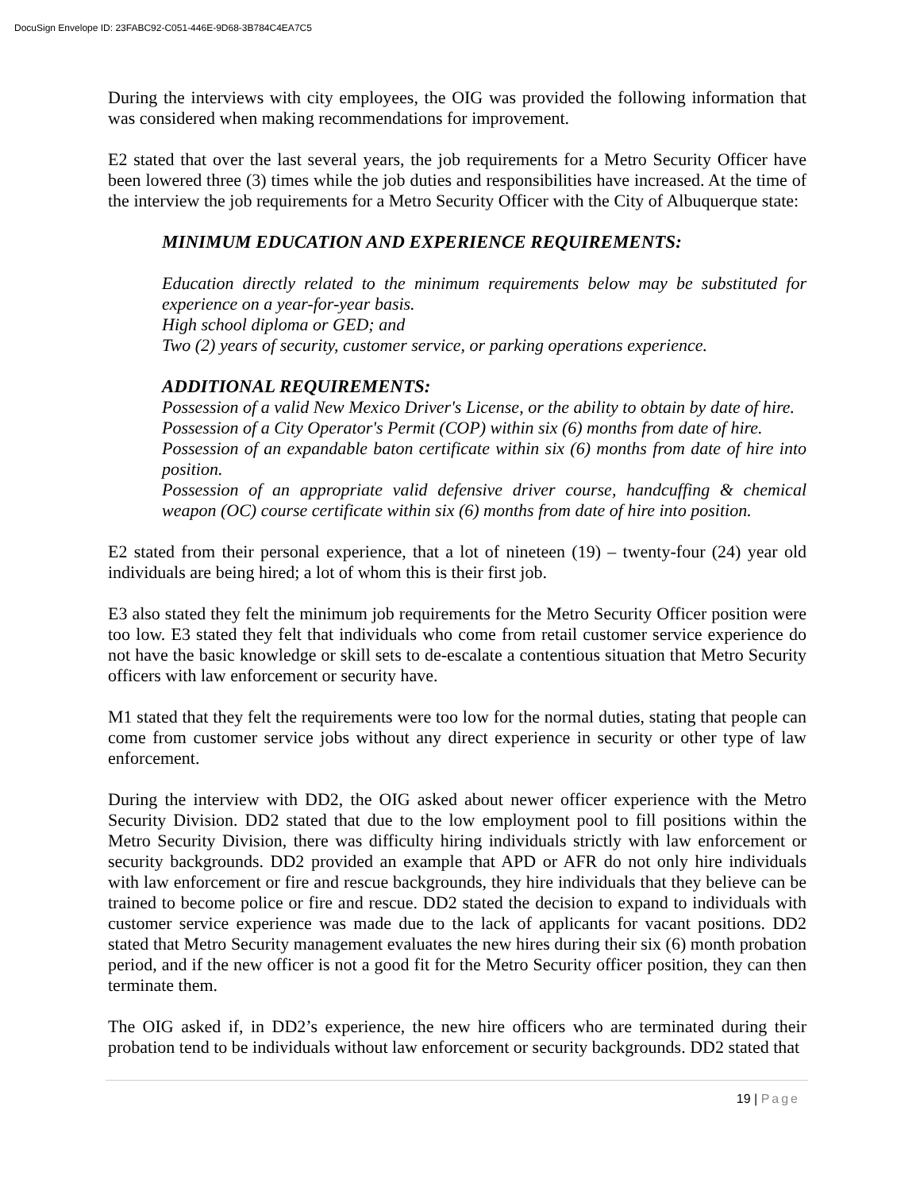DocuSign Envelope ID: 23FABC92-C051-446E-9D68-3B784C4EA7C5
During the interviews with city employees, the OIG was provided the following information that was considered when making recommendations for improvement.
E2 stated that over the last several years, the job requirements for a Metro Security Officer have been lowered three (3) times while the job duties and responsibilities have increased. At the time of the interview the job requirements for a Metro Security Officer with the City of Albuquerque state:
MINIMUM EDUCATION AND EXPERIENCE REQUIREMENTS:
Education directly related to the minimum requirements below may be substituted for experience on a year-for-year basis.
High school diploma or GED; and
Two (2) years of security, customer service, or parking operations experience.
ADDITIONAL REQUIREMENTS:
Possession of a valid New Mexico Driver's License, or the ability to obtain by date of hire.
Possession of a City Operator's Permit (COP) within six (6) months from date of hire.
Possession of an expandable baton certificate within six (6) months from date of hire into position.
Possession of an appropriate valid defensive driver course, handcuffing & chemical weapon (OC) course certificate within six (6) months from date of hire into position.
E2 stated from their personal experience, that a lot of nineteen (19) – twenty-four (24) year old individuals are being hired; a lot of whom this is their first job.
E3 also stated they felt the minimum job requirements for the Metro Security Officer position were too low. E3 stated they felt that individuals who come from retail customer service experience do not have the basic knowledge or skill sets to de-escalate a contentious situation that Metro Security officers with law enforcement or security have.
M1 stated that they felt the requirements were too low for the normal duties, stating that people can come from customer service jobs without any direct experience in security or other type of law enforcement.
During the interview with DD2, the OIG asked about newer officer experience with the Metro Security Division. DD2 stated that due to the low employment pool to fill positions within the Metro Security Division, there was difficulty hiring individuals strictly with law enforcement or security backgrounds. DD2 provided an example that APD or AFR do not only hire individuals with law enforcement or fire and rescue backgrounds, they hire individuals that they believe can be trained to become police or fire and rescue. DD2 stated the decision to expand to individuals with customer service experience was made due to the lack of applicants for vacant positions. DD2 stated that Metro Security management evaluates the new hires during their six (6) month probation period, and if the new officer is not a good fit for the Metro Security officer position, they can then terminate them.
The OIG asked if, in DD2’s experience, the new hire officers who are terminated during their probation tend to be individuals without law enforcement or security backgrounds. DD2 stated that
19 | Page